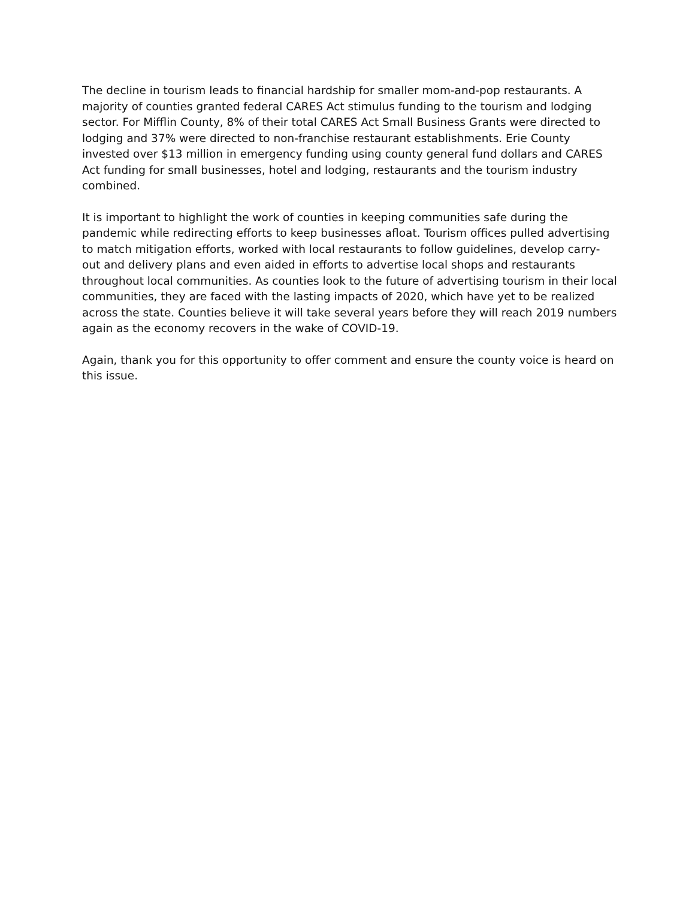The decline in tourism leads to financial hardship for smaller mom-and-pop restaurants. A majority of counties granted federal CARES Act stimulus funding to the tourism and lodging sector. For Mifflin County, 8% of their total CARES Act Small Business Grants were directed to lodging and 37% were directed to non-franchise restaurant establishments. Erie County invested over $13 million in emergency funding using county general fund dollars and CARES Act funding for small businesses, hotel and lodging, restaurants and the tourism industry combined.
It is important to highlight the work of counties in keeping communities safe during the pandemic while redirecting efforts to keep businesses afloat. Tourism offices pulled advertising to match mitigation efforts, worked with local restaurants to follow guidelines, develop carry-out and delivery plans and even aided in efforts to advertise local shops and restaurants throughout local communities. As counties look to the future of advertising tourism in their local communities, they are faced with the lasting impacts of 2020, which have yet to be realized across the state. Counties believe it will take several years before they will reach 2019 numbers again as the economy recovers in the wake of COVID-19.
Again, thank you for this opportunity to offer comment and ensure the county voice is heard on this issue.